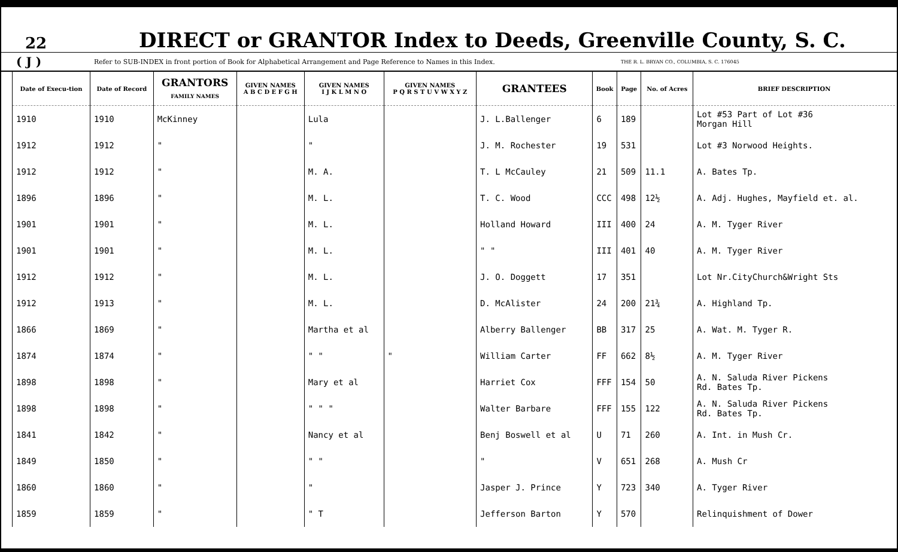22
DIRECT or GRANTOR Index to Deeds, Greenville County, S. C.
( J )
Refer to SUB-INDEX in front portion of Book for Alphabetical Arrangement and Page Reference to Names in this Index.
THE R. L. BRYAN CO., COLUMBIA, S. C. 176045
| Date of Execu-tion | Date of Record | GRANTORS FAMILY NAMES | GIVEN NAMES A B C D E F G H | GIVEN NAMES I J K L M N O | GIVEN NAMES P Q R S T U V W X Y Z | GRANTEES | Book | Page | No. of Acres | BRIEF DESCRIPTION |
| --- | --- | --- | --- | --- | --- | --- | --- | --- | --- | --- |
| 1910 | 1910 | McKinney | | Lula | | J. L.Ballenger | 6 | 189 | | Lot #53 Part of Lot #36 Morgan Hill |
| 1912 | 1912 | " | | " | | J. M. Rochester | 19 | 531 | | Lot #3 Norwood Heights. |
| 1912 | 1912 | " | | M. A. | | T. L McCauley | 21 | 509 | 11.1 | A. Bates Tp. |
| 1896 | 1896 | " | | M. L. | | T. C. Wood | CCC | 498 | 12½ | A. Adj. Hughes, Mayfield et. al. |
| 1901 | 1901 | " | | M. L. | | Holland Howard | III | 400 | 24 | A. M. Tyger River |
| 1901 | 1901 | " | | M. L. | | " " | III | 401 | 40 | A. M. Tyger River |
| 1912 | 1912 | " | | M. L. | | J. O. Doggett | 17 | 351 | | Lot Nr.CityChurch&Wright Sts |
| 1912 | 1913 | " | | M. L. | | D. McAlister | 24 | 200 | 21¾ | A. Highland Tp. |
| 1866 | 1869 | " | | Martha et al | | Alberry Ballenger | BB | 317 | 25 | A. Wat. M. Tyger R. |
| 1874 | 1874 | " | | " " | " | William Carter | FF | 662 | 8½ | A. M. Tyger River |
| 1898 | 1898 | " | | Mary et al | | Harriet Cox | FFF | 154 | 50 | A. N. Saluda River Pickens Rd. Bates Tp. |
| 1898 | 1898 | " | | " " " | | Walter Barbare | FFF | 155 | 122 | A. N. Saluda River Pickens Rd. Bates Tp. |
| 1841 | 1842 | " | | Nancy et al | | Benj Boswell et al | U | 71 | 260 | A. Int. in Mush Cr. |
| 1849 | 1850 | " | | " " | | " | V | 651 | 268 | A. Mush Cr |
| 1860 | 1860 | " | | " | | Jasper J. Prince | Y | 723 | 340 | A. Tyger River |
| 1859 | 1859 | " | | " T | | Jefferson Barton | Y | 570 | | Relinquishment of Dower |